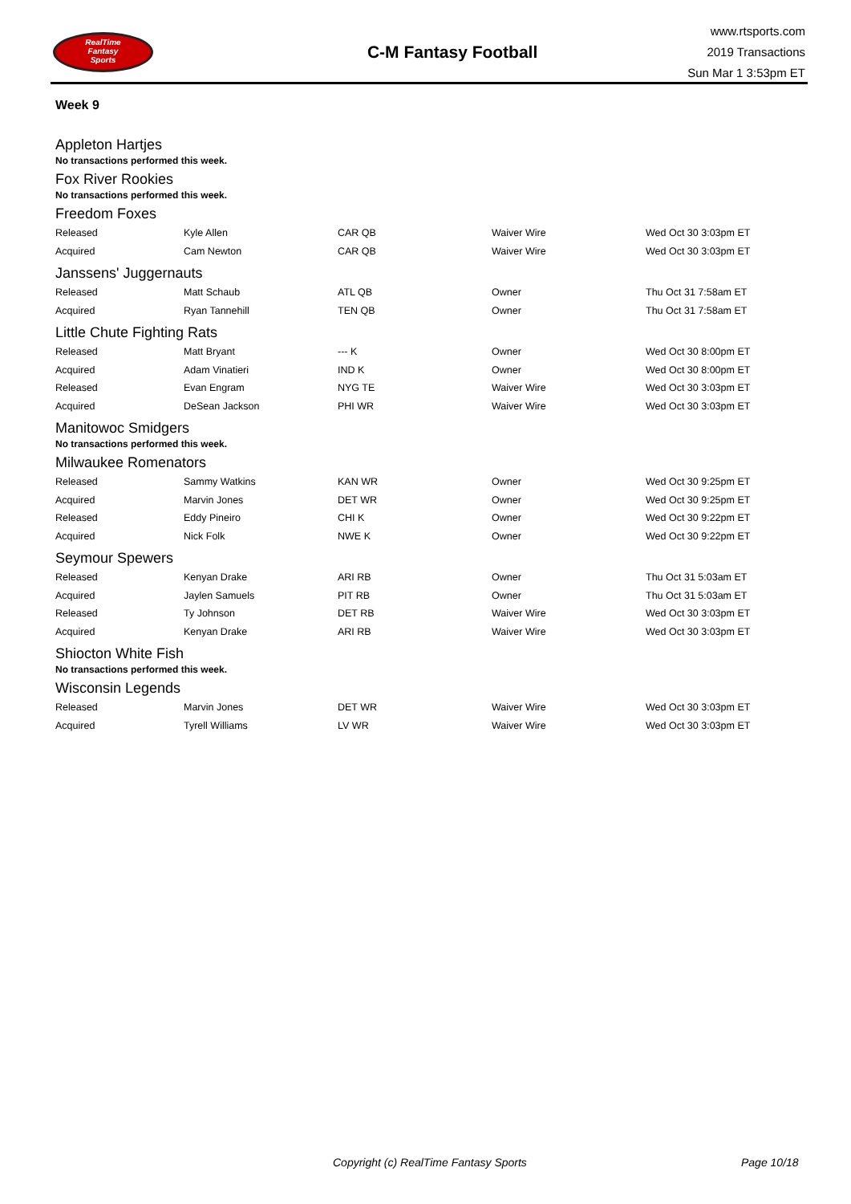RealTime
Fantasy
Sports
C-M Fantasy Football
www.rtsports.com
2019 Transactions
Sun Mar 1 3:53pm ET
Week 9
Appleton Hartjes
No transactions performed this week.
Fox River Rookies
No transactions performed this week.
Freedom Foxes
| Released | Kyle Allen | CAR QB | Waiver Wire | Wed Oct 30 3:03pm ET |
| Acquired | Cam Newton | CAR QB | Waiver Wire | Wed Oct 30 3:03pm ET |
Janssens' Juggernauts
| Released | Matt Schaub | ATL QB | Owner | Thu Oct 31 7:58am ET |
| Acquired | Ryan Tannehill | TEN QB | Owner | Thu Oct 31 7:58am ET |
Little Chute Fighting Rats
| Released | Matt Bryant | --- K | Owner | Wed Oct 30 8:00pm ET |
| Acquired | Adam Vinatieri | IND K | Owner | Wed Oct 30 8:00pm ET |
| Released | Evan Engram | NYG TE | Waiver Wire | Wed Oct 30 3:03pm ET |
| Acquired | DeSean Jackson | PHI WR | Waiver Wire | Wed Oct 30 3:03pm ET |
Manitowoc Smidgers
No transactions performed this week.
Milwaukee Romenators
| Released | Sammy Watkins | KAN WR | Owner | Wed Oct 30 9:25pm ET |
| Acquired | Marvin Jones | DET WR | Owner | Wed Oct 30 9:25pm ET |
| Released | Eddy Pineiro | CHI K | Owner | Wed Oct 30 9:22pm ET |
| Acquired | Nick Folk | NWE K | Owner | Wed Oct 30 9:22pm ET |
Seymour Spewers
| Released | Kenyan Drake | ARI RB | Owner | Thu Oct 31 5:03am ET |
| Acquired | Jaylen Samuels | PIT RB | Owner | Thu Oct 31 5:03am ET |
| Released | Ty Johnson | DET RB | Waiver Wire | Wed Oct 30 3:03pm ET |
| Acquired | Kenyan Drake | ARI RB | Waiver Wire | Wed Oct 30 3:03pm ET |
Shiocton White Fish
No transactions performed this week.
Wisconsin Legends
| Released | Marvin Jones | DET WR | Waiver Wire | Wed Oct 30 3:03pm ET |
| Acquired | Tyrell Williams | LV WR | Waiver Wire | Wed Oct 30 3:03pm ET |
Copyright (c) RealTime Fantasy Sports Page 10/18